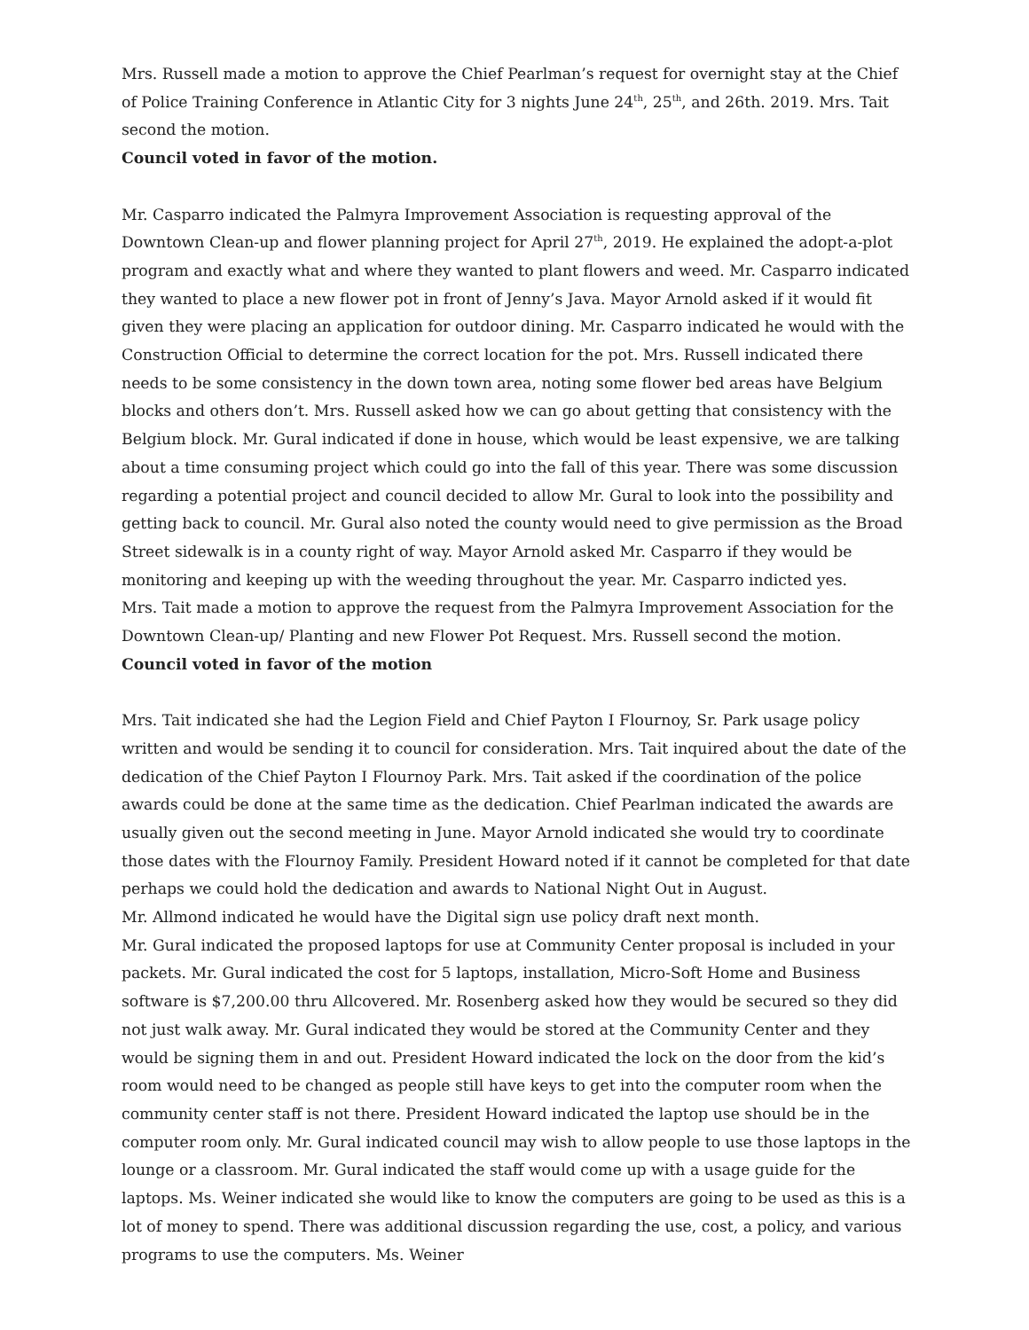Mrs. Russell made a motion to approve the Chief Pearlman’s request for overnight stay at the Chief of Police Training Conference in Atlantic City for 3 nights June 24<sup>th</sup>, 25<sup>th</sup>, and 26th. 2019. Mrs. Tait second the motion.
Council voted in favor of the motion.
Mr. Casparro indicated the Palmyra Improvement Association is requesting approval of the Downtown Clean-up and flower planning project for April 27<sup>th</sup>, 2019. He explained the adopt-a-plot program and exactly what and where they wanted to plant flowers and weed. Mr. Casparro indicated they wanted to place a new flower pot in front of Jenny’s Java. Mayor Arnold asked if it would fit given they were placing an application for outdoor dining. Mr. Casparro indicated he would with the Construction Official to determine the correct location for the pot. Mrs. Russell indicated there needs to be some consistency in the down town area, noting some flower bed areas have Belgium blocks and others don’t. Mrs. Russell asked how we can go about getting that consistency with the Belgium block. Mr. Gural indicated if done in house, which would be least expensive, we are talking about a time consuming project which could go into the fall of this year. There was some discussion regarding a potential project and council decided to allow Mr. Gural to look into the possibility and getting back to council. Mr. Gural also noted the county would need to give permission as the Broad Street sidewalk is in a county right of way. Mayor Arnold asked Mr. Casparro if they would be monitoring and keeping up with the weeding throughout the year. Mr. Casparro indicted yes.
Mrs. Tait made a motion to approve the request from the Palmyra Improvement Association for the Downtown Clean-up/ Planting and new Flower Pot Request. Mrs. Russell second the motion.
Council voted in favor of the motion
Mrs. Tait indicated she had the Legion Field and Chief Payton I Flournoy, Sr. Park usage policy written and would be sending it to council for consideration. Mrs. Tait inquired about the date of the dedication of the Chief Payton I Flournoy Park. Mrs. Tait asked if the coordination of the police awards could be done at the same time as the dedication. Chief Pearlman indicated the awards are usually given out the second meeting in June. Mayor Arnold indicated she would try to coordinate those dates with the Flournoy Family. President Howard noted if it cannot be completed for that date perhaps we could hold the dedication and awards to National Night Out in August.
Mr. Allmond indicated he would have the Digital sign use policy draft next month.
Mr. Gural indicated the proposed laptops for use at Community Center proposal is included in your packets. Mr. Gural indicated the cost for 5 laptops, installation, Micro-Soft Home and Business software is $7,200.00 thru Allcovered. Mr. Rosenberg asked how they would be secured so they did not just walk away. Mr. Gural indicated they would be stored at the Community Center and they would be signing them in and out. President Howard indicated the lock on the door from the kid’s room would need to be changed as people still have keys to get into the computer room when the community center staff is not there. President Howard indicated the laptop use should be in the computer room only. Mr. Gural indicated council may wish to allow people to use those laptops in the lounge or a classroom. Mr. Gural indicated the staff would come up with a usage guide for the laptops. Ms. Weiner indicated she would like to know the computers are going to be used as this is a lot of money to spend. There was additional discussion regarding the use, cost, a policy, and various programs to use the computers. Ms. Weiner